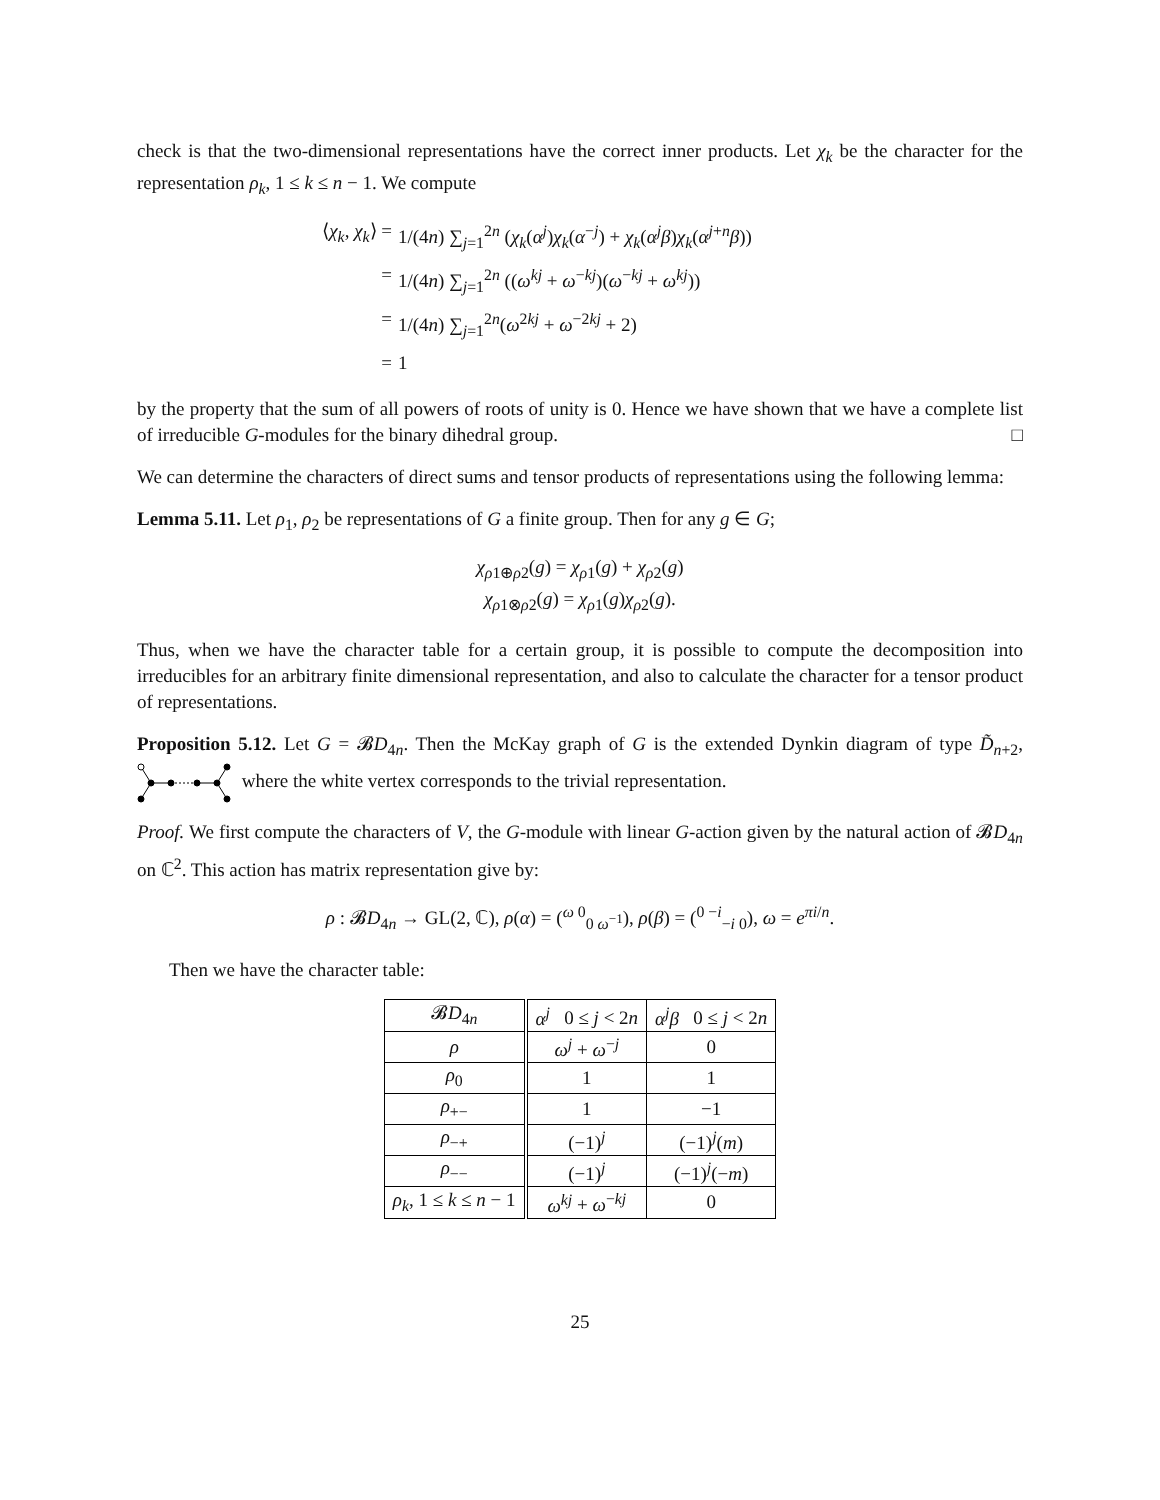check is that the two-dimensional representations have the correct inner products. Let χ<sub>k</sub> be the character for the representation ρ<sub>k</sub>, 1 ≤ k ≤ n − 1. We compute
⟨χ<sub>k</sub>, χ<sub>k</sub>⟩ = 1/(4n) ∑<sub>j=1</sub><sup>2n</sup> (χ<sub>k</sub>(α<sup>j</sup>)χ<sub>k</sub>(α<sup>−j</sup>) + χ<sub>k</sub>(α<sup>j</sup>β)χ<sub>k</sub>(α<sup>j+n</sup>β))
= 1/(4n) ∑<sub>j=1</sub><sup>2n</sup> ((ω<sup>kj</sup> + ω<sup>−kj</sup>)(ω<sup>−kj</sup> + ω<sup>kj</sup>))
= 1/(4n) ∑<sub>j=1</sub><sup>2n</sup>(ω<sup>2kj</sup> + ω<sup>−2kj</sup> + 2)
= 1
by the property that the sum of all powers of roots of unity is 0. Hence we have shown that we have a complete list of irreducible G-modules for the binary dihedral group. □
We can determine the characters of direct sums and tensor products of representations using the following lemma:
Lemma 5.11. Let ρ<sub>1</sub>, ρ<sub>2</sub> be representations of G a finite group. Then for any g ∈ G;
χ<sub>ρ1⊕ρ2</sub>(g) = χ<sub>ρ1</sub>(g) + χ<sub>ρ2</sub>(g)
χ<sub>ρ1⊗ρ2</sub>(g) = χ<sub>ρ1</sub>(g)χ<sub>ρ2</sub>(g).
Thus, when we have the character table for a certain group, it is possible to compute the decomposition into irreducibles for an arbitrary finite dimensional representation, and also to calculate the character for a tensor product of representations.
Proposition 5.12. Let G = 𝓑D<sub>4n</sub>. Then the McKay graph of G is the extended Dynkin diagram of type D̃<sub>n+2</sub>, where the white vertex corresponds to the trivial representation.
Proof. We first compute the characters of V, the G-module with linear G-action given by the natural action of 𝓑D<sub>4n</sub> on ℂ<sup>2</sup>. This action has matrix representation give by:
ρ : 𝓑D<sub>4n</sub> → GL(2, ℂ), ρ(α) = (<sup>ω 0</sup><sub>0 ω<sup>−1</sup></sub>), ρ(β) = (<sup>0 −i</sup><sub>−i 0</sub>), ω = e<sup>πi/n</sup>.
Then we have the character table:
| 𝓑 D<sub>4n</sub> | α<sup>j</sup> 0 ≤ j < 2 n | α<sup>j</sup>β 0 ≤ j < 2 n |
| --- | --- | --- |
| ρ | ω<sup>j</sup> + ω<sup>−j</sup> | 0 |
| ρ<sub>0</sub> | 1 | 1 |
| ρ<sub>+−</sub> | 1 | −1 |
| ρ<sub>−+</sub> | (−1)<sup>j</sup> | (−1)<sup>j</sup>( m ) |
| ρ<sub>−−</sub> | (−1)<sup>j</sup> | (−1)<sup>j</sup>(− m ) |
| ρ<sub>k</sub> , 1 ≤ k ≤ n − 1 | ω<sup>kj</sup> + ω<sup>−kj</sup> | 0 |
25